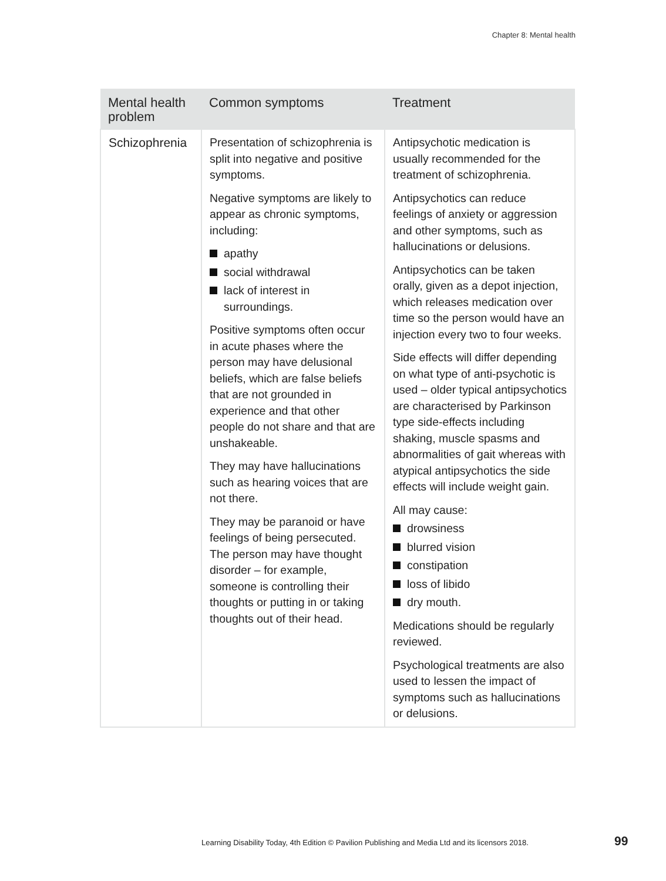Chapter 8: Mental health
| Mental health problem | Common symptoms | Treatment |
| --- | --- | --- |
| Schizophrenia | Presentation of schizophrenia is split into negative and positive symptoms. Negative symptoms are likely to appear as chronic symptoms, including: apathy social withdrawal lack of interest in surroundings. Positive symptoms often occur in acute phases where the person may have delusional beliefs, which are false beliefs that are not grounded in experience and that other people do not share and that are unshakeable. They may have hallucinations such as hearing voices that are not there. They may be paranoid or have feelings of being persecuted. The person may have thought disorder – for example, someone is controlling their thoughts or putting in or taking thoughts out of their head. | Antipsychotic medication is usually recommended for the treatment of schizophrenia. Antipsychotics can reduce feelings of anxiety or aggression and other symptoms, such as hallucinations or delusions. Antipsychotics can be taken orally, given as a depot injection, which releases medication over time so the person would have an injection every two to four weeks. Side effects will differ depending on what type of anti-psychotic is used – older typical antipsychotics are characterised by Parkinson type side-effects including shaking, muscle spasms and abnormalities of gait whereas with atypical antipsychotics the side effects will include weight gain. All may cause: drowsiness blurred vision constipation loss of libido dry mouth. Medications should be regularly reviewed. Psychological treatments are also used to lessen the impact of symptoms such as hallucinations or delusions. |
Learning Disability Today, 4th Edition © Pavilion Publishing and Media Ltd and its licensors 2018.
99